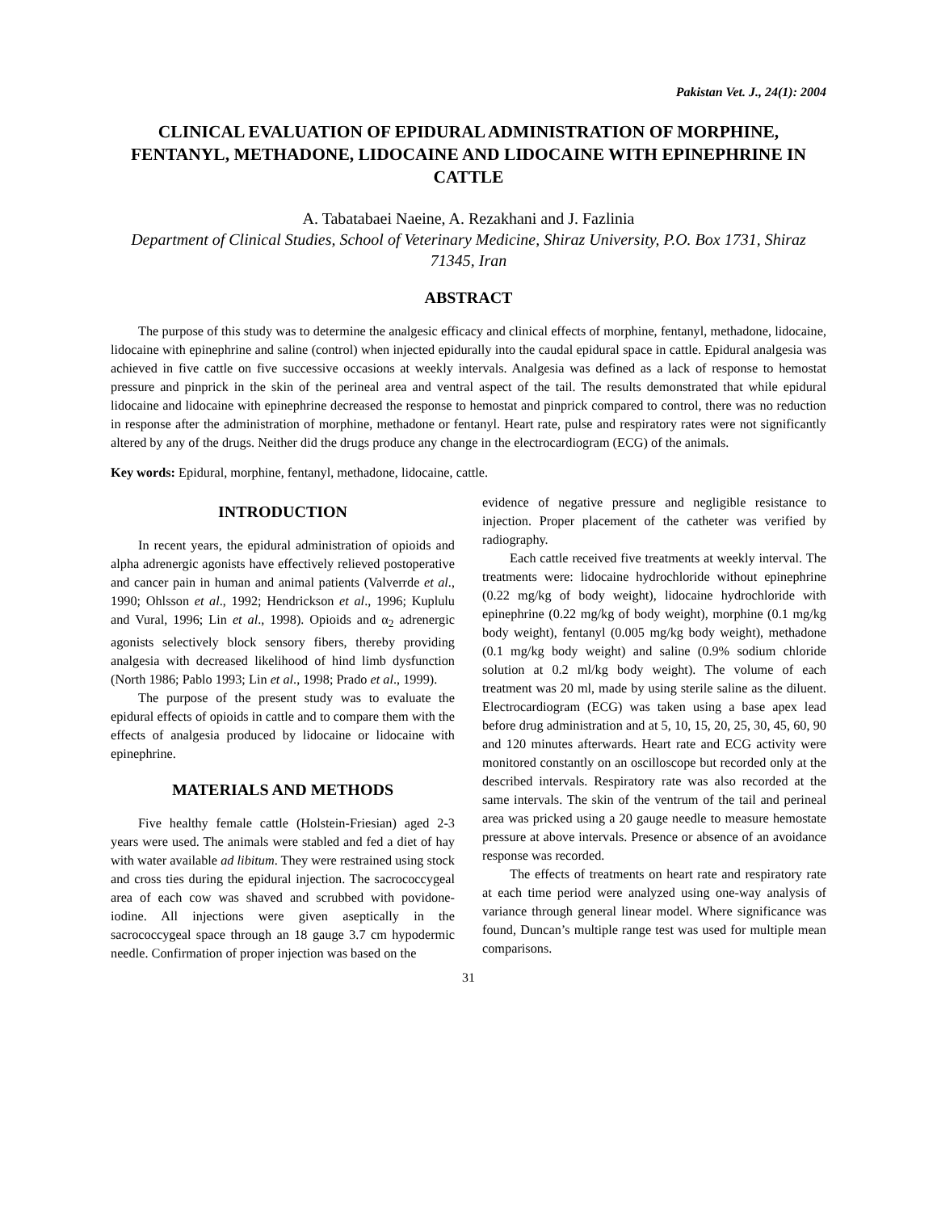Pakistan Vet. J., 24(1): 2004
CLINICAL EVALUATION OF EPIDURAL ADMINISTRATION OF MORPHINE, FENTANYL, METHADONE, LIDOCAINE AND LIDOCAINE WITH EPINEPHRINE IN CATTLE
A. Tabatabaei Naeine, A. Rezakhani and J. Fazlinia
Department of Clinical Studies, School of Veterinary Medicine, Shiraz University, P.O. Box 1731, Shiraz 71345, Iran
ABSTRACT
The purpose of this study was to determine the analgesic efficacy and clinical effects of morphine, fentanyl, methadone, lidocaine, lidocaine with epinephrine and saline (control) when injected epidurally into the caudal epidural space in cattle. Epidural analgesia was achieved in five cattle on five successive occasions at weekly intervals. Analgesia was defined as a lack of response to hemostat pressure and pinprick in the skin of the perineal area and ventral aspect of the tail. The results demonstrated that while epidural lidocaine and lidocaine with epinephrine decreased the response to hemostat and pinprick compared to control, there was no reduction in response after the administration of morphine, methadone or fentanyl. Heart rate, pulse and respiratory rates were not significantly altered by any of the drugs. Neither did the drugs produce any change in the electrocardiogram (ECG) of the animals.
Key words: Epidural, morphine, fentanyl, methadone, lidocaine, cattle.
INTRODUCTION
In recent years, the epidural administration of opioids and alpha adrenergic agonists have effectively relieved postoperative and cancer pain in human and animal patients (Valverrde et al., 1990; Ohlsson et al., 1992; Hendrickson et al., 1996; Kuplulu and Vural, 1996; Lin et al., 1998). Opioids and α<sub>2</sub> adrenergic agonists selectively block sensory fibers, thereby providing analgesia with decreased likelihood of hind limb dysfunction (North 1986; Pablo 1993; Lin et al., 1998; Prado et al., 1999).
The purpose of the present study was to evaluate the epidural effects of opioids in cattle and to compare them with the effects of analgesia produced by lidocaine or lidocaine with epinephrine.
MATERIALS AND METHODS
Five healthy female cattle (Holstein-Friesian) aged 2-3 years were used. The animals were stabled and fed a diet of hay with water available ad libitum. They were restrained using stock and cross ties during the epidural injection. The sacrococcygeal area of each cow was shaved and scrubbed with povidone-iodine. All injections were given aseptically in the sacrococcygeal space through an 18 gauge 3.7 cm hypodermic needle. Confirmation of proper injection was based on the
evidence of negative pressure and negligible resistance to injection. Proper placement of the catheter was verified by radiography.
Each cattle received five treatments at weekly interval. The treatments were: lidocaine hydrochloride without epinephrine (0.22 mg/kg of body weight), lidocaine hydrochloride with epinephrine (0.22 mg/kg of body weight), morphine (0.1 mg/kg body weight), fentanyl (0.005 mg/kg body weight), methadone (0.1 mg/kg body weight) and saline (0.9% sodium chloride solution at 0.2 ml/kg body weight). The volume of each treatment was 20 ml, made by using sterile saline as the diluent. Electrocardiogram (ECG) was taken using a base apex lead before drug administration and at 5, 10, 15, 20, 25, 30, 45, 60, 90 and 120 minutes afterwards. Heart rate and ECG activity were monitored constantly on an oscilloscope but recorded only at the described intervals. Respiratory rate was also recorded at the same intervals. The skin of the ventrum of the tail and perineal area was pricked using a 20 gauge needle to measure hemostate pressure at above intervals. Presence or absence of an avoidance response was recorded.
The effects of treatments on heart rate and respiratory rate at each time period were analyzed using one-way analysis of variance through general linear model. Where significance was found, Duncan’s multiple range test was used for multiple mean comparisons.
31